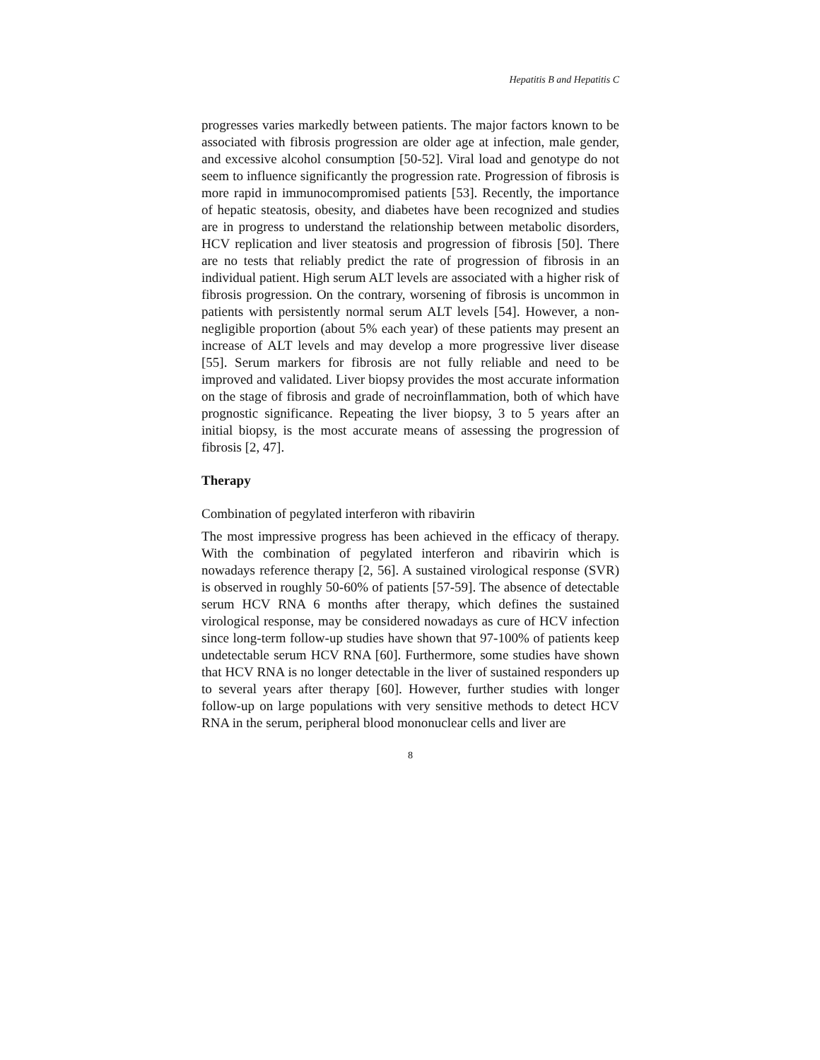Hepatitis B and Hepatitis C
progresses varies markedly between patients. The major factors known to be associated with fibrosis progression are older age at infection, male gender, and excessive alcohol consumption [50-52]. Viral load and genotype do not seem to influence significantly the progression rate. Progression of fibrosis is more rapid in immunocompromised patients [53]. Recently, the importance of hepatic steatosis, obesity, and diabetes have been recognized and studies are in progress to understand the relationship between metabolic disorders, HCV replication and liver steatosis and progression of fibrosis [50]. There are no tests that reliably predict the rate of progression of fibrosis in an individual patient. High serum ALT levels are associated with a higher risk of fibrosis progression. On the contrary, worsening of fibrosis is uncommon in patients with persistently normal serum ALT levels [54]. However, a non-negligible proportion (about 5% each year) of these patients may present an increase of ALT levels and may develop a more progressive liver disease [55]. Serum markers for fibrosis are not fully reliable and need to be improved and validated. Liver biopsy provides the most accurate information on the stage of fibrosis and grade of necroinflammation, both of which have prognostic significance. Repeating the liver biopsy, 3 to 5 years after an initial biopsy, is the most accurate means of assessing the progression of fibrosis [2, 47].
Therapy
Combination of pegylated interferon with ribavirin
The most impressive progress has been achieved in the efficacy of therapy. With the combination of pegylated interferon and ribavirin which is nowadays reference therapy [2, 56]. A sustained virological response (SVR) is observed in roughly 50-60% of patients [57-59]. The absence of detectable serum HCV RNA 6 months after therapy, which defines the sustained virological response, may be considered nowadays as cure of HCV infection since long-term follow-up studies have shown that 97-100% of patients keep undetectable serum HCV RNA [60]. Furthermore, some studies have shown that HCV RNA is no longer detectable in the liver of sustained responders up to several years after therapy [60]. However, further studies with longer follow-up on large populations with very sensitive methods to detect HCV RNA in the serum, peripheral blood mononuclear cells and liver are
8